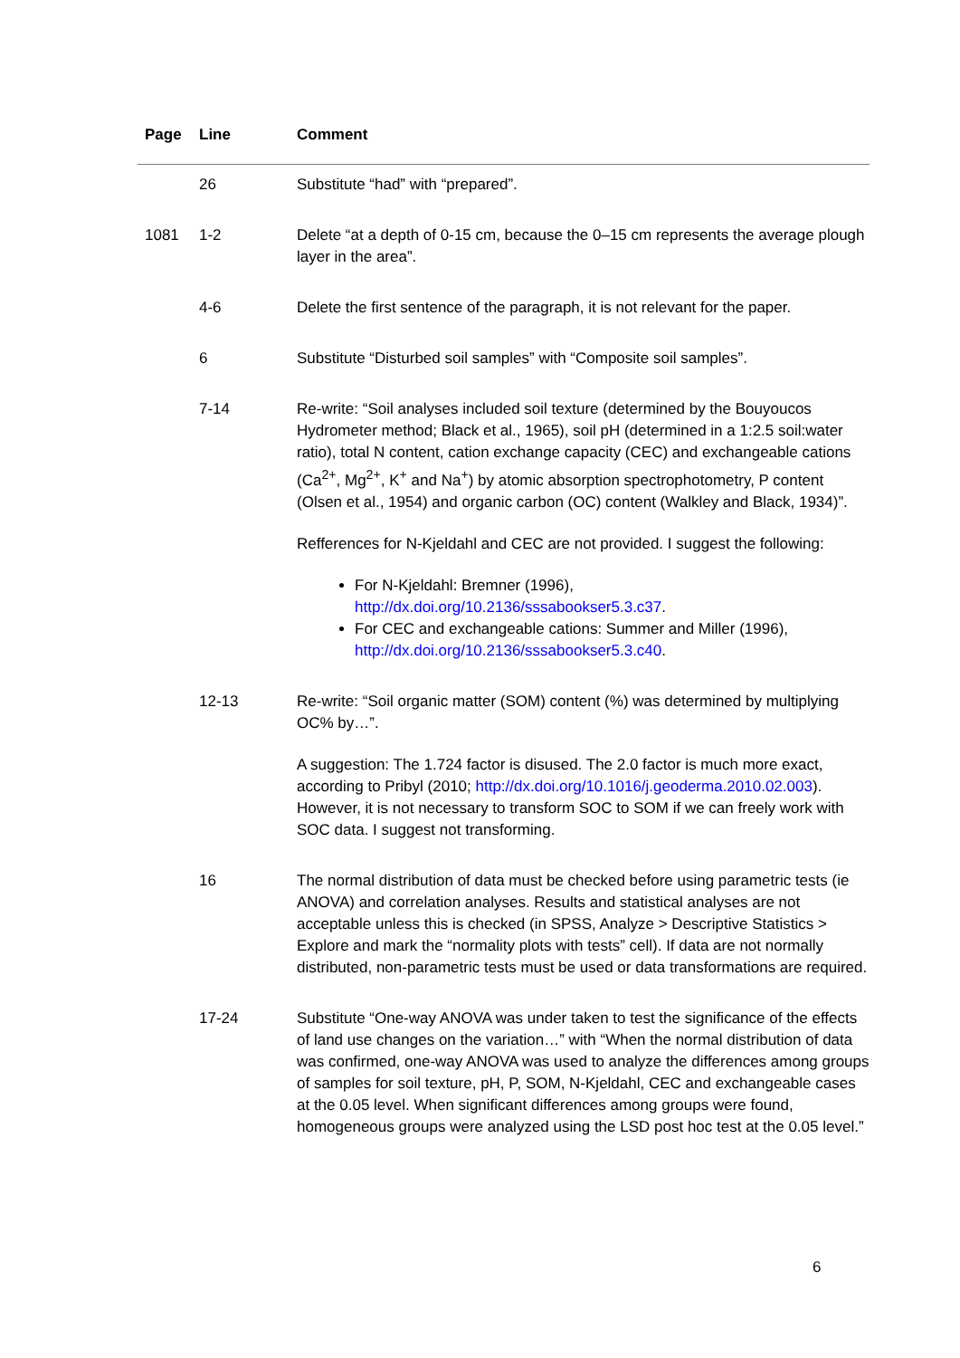| Page | Line | Comment |
| --- | --- | --- |
| | 26 | Substitute “had” with “prepared”. |
| 1081 | 1-2 | Delete “at a depth of 0-15 cm, because the 0–15 cm represents the average plough layer in the area”. |
| | 4-6 | Delete the first sentence of the paragraph, it is not relevant for the paper. |
| | 6 | Substitute “Disturbed soil samples” with “Composite soil samples”. |
| | 7-14 | Re-write: “Soil analyses included soil texture (determined by the Bouyoucos Hydrometer method; Black et al., 1965), soil pH (determined in a 1:2.5 soil:water ratio), total N content, cation exchange capacity (CEC) and exchangeable cations (Ca<sup>2+</sup>, Mg<sup>2+</sup>, K<sup>+</sup> and Na<sup>+</sup>) by atomic absorption spectrophotometry, P content (Olsen et al., 1954) and organic carbon (OC) content (Walkley and Black, 1934)”. Refferences for N-Kjeldahl and CEC are not provided. I suggest the following: For N-Kjeldahl: Bremner (1996), http://dx.doi.org/10.2136/sssabookser5.3.c37 . For CEC and exchangeable cations: Summer and Miller (1996), http://dx.doi.org/10.2136/sssabookser5.3.c40 . |
| | 12-13 | Re-write: “Soil organic matter (SOM) content (%) was determined by multiplying OC% by…”. A suggestion: The 1.724 factor is disused. The 2.0 factor is much more exact, according to Pribyl (2010; http://dx.doi.org/10.1016/j.geoderma.2010.02.003 ). However, it is not necessary to transform SOC to SOM if we can freely work with SOC data. I suggest not transforming. |
| | 16 | The normal distribution of data must be checked before using parametric tests (ie ANOVA) and correlation analyses. Results and statistical analyses are not acceptable unless this is checked (in SPSS, Analyze > Descriptive Statistics > Explore and mark the “normality plots with tests” cell). If data are not normally distributed, non-parametric tests must be used or data transformations are required. |
| | 17-24 | Substitute “One-way ANOVA was under taken to test the significance of the effects of land use changes on the variation…” with “When the normal distribution of data was confirmed, one-way ANOVA was used to analyze the differences among groups of samples for soil texture, pH, P, SOM, N-Kjeldahl, CEC and exchangeable cases at the 0.05 level. When significant differences among groups were found, homogeneous groups were analyzed using the LSD post hoc test at the 0.05 level.” |
6